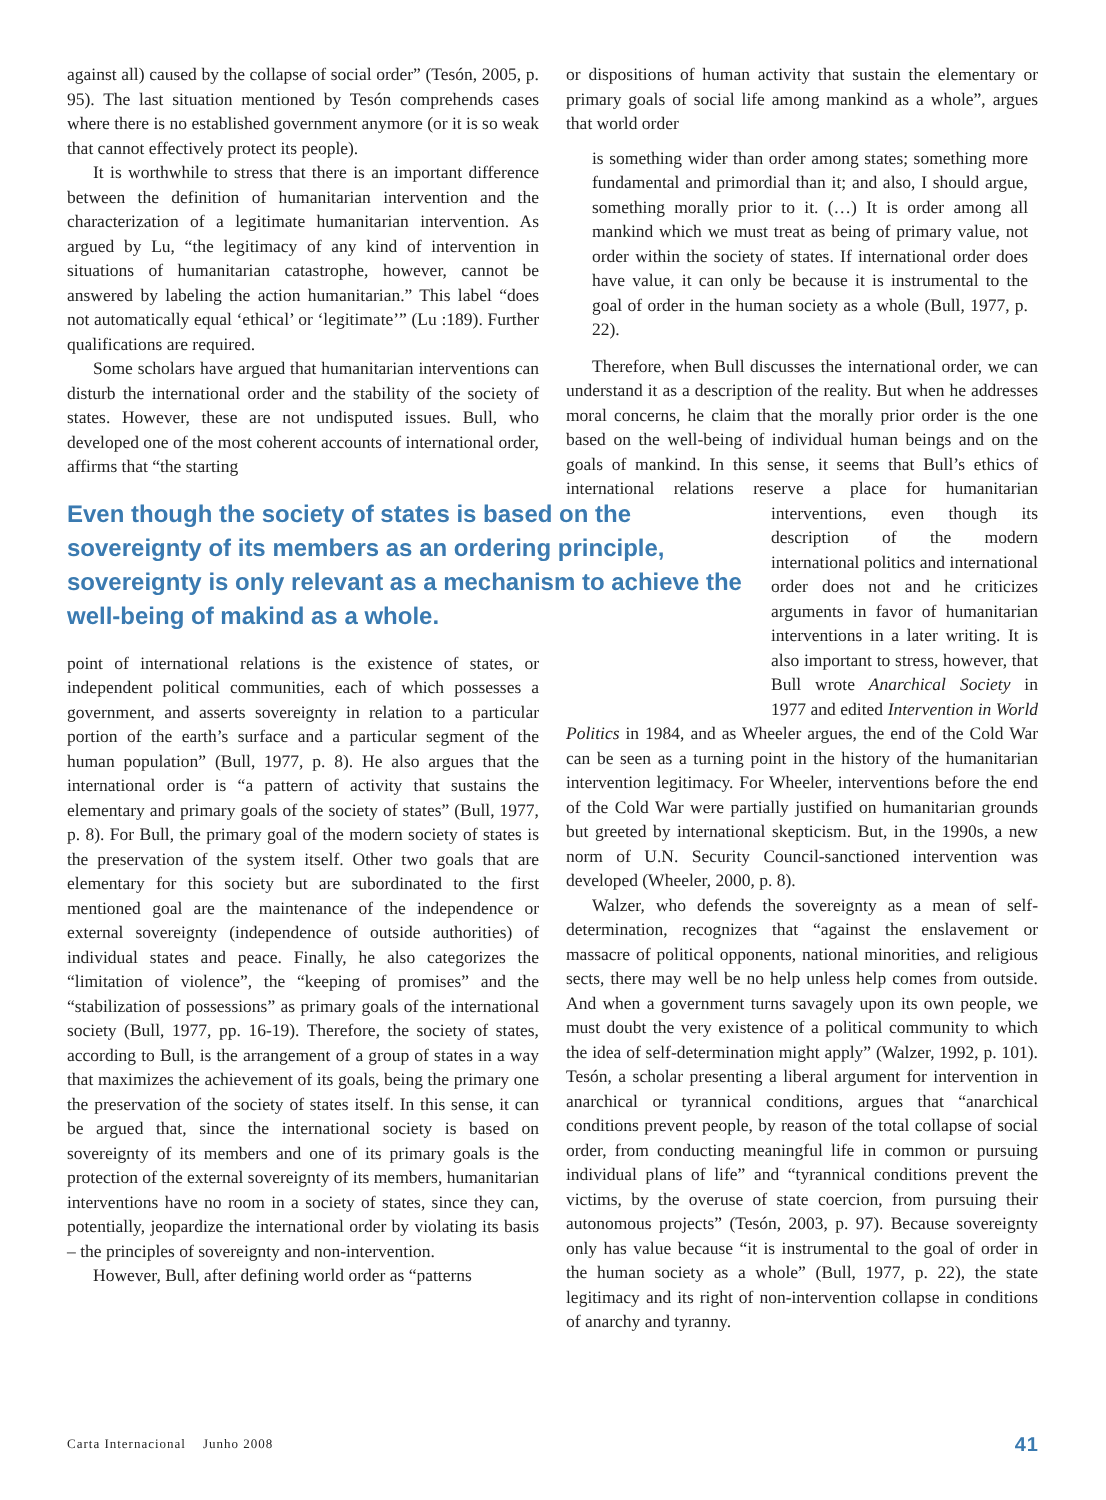against all) caused by the collapse of social order” (Tesón, 2005, p. 95). The last situation mentioned by Tesón comprehends cases where there is no established government anymore (or it is so weak that cannot effectively protect its people).
It is worthwhile to stress that there is an important difference between the definition of humanitarian intervention and the characterization of a legitimate humanitarian intervention. As argued by Lu, “the legitimacy of any kind of intervention in situations of humanitarian catastrophe, however, cannot be answered by labeling the action humanitarian.” This label “does not automatically equal ‘ethical’ or ‘legitimate’” (Lu :189). Further qualifications are required.
Some scholars have argued that humanitarian interventions can disturb the international order and the stability of the society of states. However, these are not undisputed issues. Bull, who developed one of the most coherent accounts of international order, affirms that “the starting
Even though the society of states is based on the sovereignty of its members as an ordering principle, sovereignty is only relevant as a mechanism to achieve the well-being of makind as a whole.
point of international relations is the existence of states, or independent political communities, each of which possesses a government, and asserts sovereignty in relation to a particular portion of the earth’s surface and a particular segment of the human population” (Bull, 1977, p. 8). He also argues that the international order is “a pattern of activity that sustains the elementary and primary goals of the society of states” (Bull, 1977, p. 8). For Bull, the primary goal of the modern society of states is the preservation of the system itself. Other two goals that are elementary for this society but are subordinated to the first mentioned goal are the maintenance of the independence or external sovereignty (independence of outside authorities) of individual states and peace. Finally, he also categorizes the “limitation of violence”, the “keeping of promises” and the “stabilization of possessions” as primary goals of the international society (Bull, 1977, pp. 16-19). Therefore, the society of states, according to Bull, is the arrangement of a group of states in a way that maximizes the achievement of its goals, being the primary one the preservation of the society of states itself. In this sense, it can be argued that, since the international society is based on sovereignty of its members and one of its primary goals is the protection of the external sovereignty of its members, humanitarian interventions have no room in a society of states, since they can, potentially, jeopardize the international order by violating its basis – the principles of sovereignty and non-intervention.
However, Bull, after defining world order as “patterns
or dispositions of human activity that sustain the elementary or primary goals of social life among mankind as a whole”, argues that world order
is something wider than order among states; something more fundamental and primordial than it; and also, I should argue, something morally prior to it. (…) It is order among all mankind which we must treat as being of primary value, not order within the society of states. If international order does have value, it can only be because it is instrumental to the goal of order in the human society as a whole (Bull, 1977, p. 22).
Therefore, when Bull discusses the international order, we can understand it as a description of the reality. But when he addresses moral concerns, he claim that the morally prior order is the one based on the well-being of individual human beings and on the goals of mankind. In this sense, it seems that Bull’s ethics of international relations reserve a place for humanitarian interventions, even thou gh its description of the modern international politics and international order does not and he criticizes arguments in favor of humanitarian interventions in a later writing. It is also important to stress, however, that Bull wrote Anarchical Society in 1977 and edited Intervention in World Politics in 1984, and as Wheeler argues, the end of the Cold War can be seen as a turning point in the history of the humanitarian intervention legitimacy. For Wheeler, interventions before the end of the Cold War were partially justified on humanitarian grounds but greeted by international skepticism. But, in the 1990s, a new norm of U.N. Security Council-sanctioned intervention was developed (Wheeler, 2000, p. 8).
Walzer, who defends the sovereignty as a mean of self-determination, recognizes that “against the enslavement or massacre of political opponents, national minorities, and religious sects, there may well be no help unless help comes from outside. And when a government turns savagely upon its own people, we must doubt the very existence of a political community to which the idea of self-determination might apply” (Walzer, 1992, p. 101). Tesón, a scholar presenting a liberal argument for intervention in anarchical or tyrannical conditions, argues that “anarchical conditions prevent people, by reason of the total collapse of social order, from conducting meaningful life in common or pursuing individual plans of life” and “tyrannical conditions prevent the victims, by the overuse of state coercion, from pursuing their autonomous projects” (Tesón, 2003, p. 97). Because sovereignty only has value because “it is instrumental to the goal of order in the human society as a whole” (Bull, 1977, p. 22), the state legitimacy and its right of non-intervention collapse in conditions of anarchy and tyranny.
Carta Internacional Junho 2008 41